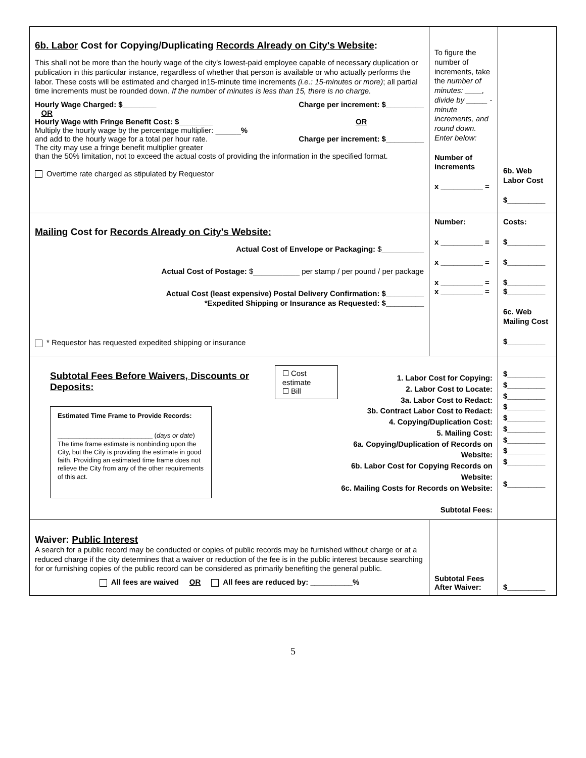| 6b. Labor Cost for Copying/Duplicating Records Already on City's Website : This shall not be more than the hourly wage of the city's lowest-paid employee capable of necessary duplication or publication in this particular instance, regardless of whether that person is available or who actually performs the labor. These costs will be estimated and charged in15-minute time increments (i.e.: 15-minutes or more) ; all partial time increments must be rounded down. If the number of minutes is less than 15, there is no charge. Hourly Wage Charged: $________ OR Charge per increment: $_________ Hourly Wage with Fringe Benefit Cost: $________ Multiply the hourly wage by the percentage multiplier: ______ % and add to the hourly wage for a total per hour rate. The city may use a fringe benefit multiplier greater OR Charge per increment: $_________ than the 50% limitation, not to exceed the actual costs of providing the information in the specified format. Overtime rate charged as stipulated by Requestor | To figure the number of increments, take the number of minutes: ____, divide by _____ -minute increments, and round down. Enter below: Number of increments x __________ = | 6b. Web Labor Cost $_________ |
| Mailing Cost for Records Already on City's Website: Actual Cost of Envelope or Packaging: $__________ Actual Cost of Postage: $___________ per stamp / per pound / per package Actual Cost (least expensive) Postal Delivery Confirmation: $_________ *Expedited Shipping or Insurance as Requested: $_________ * Requestor has requested expedited shipping or insurance | Number: x __________ = x __________ = x __________ = x __________ = | Costs: $_________ $_________ $_________ $_________ 6c. Web Mailing Cost $_________ |
| Subtotal Fees Before Waivers, Discounts or Deposits: ☐ Cost estimate ☐ Bill Estimated Time Frame to Provide Records: __________________________ ( days or date ) The time frame estimate is nonbinding upon the City, but the City is providing the estimate in good faith. Providing an estimated time frame does not relieve the City from any of the other requirements of this act. 1. Labor Cost for Copying: 2. Labor Cost to Locate: 3a. Labor Cost to Redact: 3b. Contract Labor Cost to Redact: 4. Copying/Duplication Cost: 5. Mailing Cost: 6a. Copying/Duplication of Records on Website: 6b. Labor Cost for Copying Records on Website: 6c. Mailing Costs for Records on Website: Subtotal Fees: | | $_________ $_________ $_________ $_________ $_________ $_________ $_________ $_________ $_________ $_________ |
| Waiver: Public Interest A search for a public record may be conducted or copies of public records may be furnished without charge or at a reduced charge if the city determines that a waiver or reduction of the fee is in the public interest because searching for or furnishing copies of the public record can be considered as primarily benefiting the general public. All fees are waived OR All fees are reduced by: __________% | Subtotal Fees After Waiver: | $_________ |
5